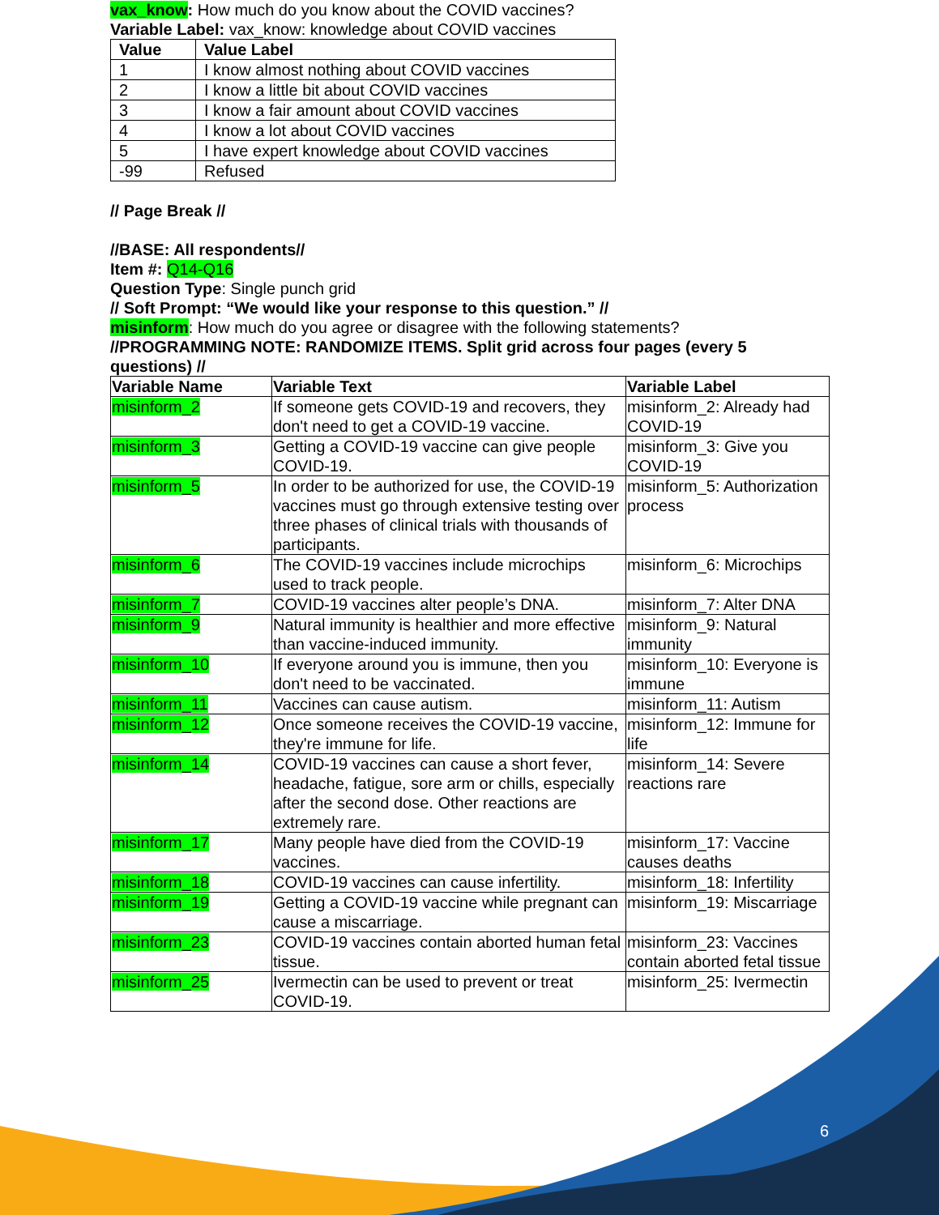vax_know: How much do you know about the COVID vaccines?
Variable Label: vax_know: knowledge about COVID vaccines
| Value | Value Label |
| --- | --- |
| 1 | I know almost nothing about COVID vaccines |
| 2 | I know a little bit about COVID vaccines |
| 3 | I know a fair amount about COVID vaccines |
| 4 | I know a lot about COVID vaccines |
| 5 | I have expert knowledge about COVID vaccines |
| -99 | Refused |
// Page Break //
//BASE: All respondents//
Item #: Q14-Q16
Question Type: Single punch grid
// Soft Prompt: “We would like your response to this question.” //
misinform: How much do you agree or disagree with the following statements?
//PROGRAMMING NOTE: RANDOMIZE ITEMS. Split grid across four pages (every 5 questions) //
| Variable Name | Variable Text | Variable Label |
| --- | --- | --- |
| misinform_2 | If someone gets COVID-19 and recovers, they don't need to get a COVID-19 vaccine. | misinform_2: Already had COVID-19 |
| misinform_3 | Getting a COVID-19 vaccine can give people COVID-19. | misinform_3: Give you COVID-19 |
| misinform_5 | In order to be authorized for use, the COVID-19 vaccines must go through extensive testing over three phases of clinical trials with thousands of participants. | misinform_5: Authorization process |
| misinform_6 | The COVID-19 vaccines include microchips used to track people. | misinform_6: Microchips |
| misinform_7 | COVID-19 vaccines alter people’s DNA. | misinform_7: Alter DNA |
| misinform_9 | Natural immunity is healthier and more effective than vaccine-induced immunity. | misinform_9: Natural immunity |
| misinform_10 | If everyone around you is immune, then you don't need to be vaccinated. | misinform_10: Everyone is immune |
| misinform_11 | Vaccines can cause autism. | misinform_11: Autism |
| misinform_12 | Once someone receives the COVID-19 vaccine, they're immune for life. | misinform_12: Immune for life |
| misinform_14 | COVID-19 vaccines can cause a short fever, headache, fatigue, sore arm or chills, especially after the second dose. Other reactions are extremely rare. | misinform_14: Severe reactions rare |
| misinform_17 | Many people have died from the COVID-19 vaccines. | misinform_17: Vaccine causes deaths |
| misinform_18 | COVID-19 vaccines can cause infertility. | misinform_18: Infertility |
| misinform_19 | Getting a COVID-19 vaccine while pregnant can cause a miscarriage. | misinform_19: Miscarriage |
| misinform_23 | COVID-19 vaccines contain aborted human fetal tissue. | misinform_23: Vaccines contain aborted fetal tissue |
| misinform_25 | Ivermectin can be used to prevent or treat COVID-19. | misinform_25: Ivermectin |
6